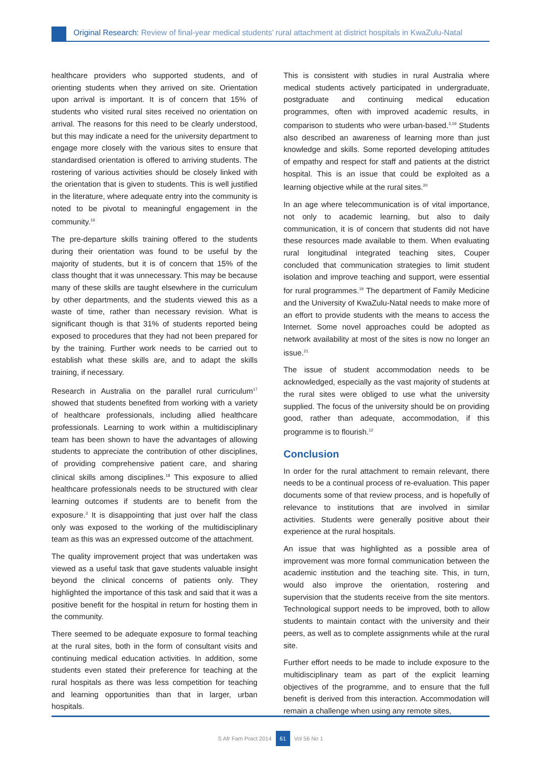Original Research: Review of final-year medical students’ rural attachment at district hospitals in KwaZulu-Natal
healthcare providers who supported students, and of orienting students when they arrived on site. Orientation upon arrival is important. It is of concern that 15% of students who visited rural sites received no orientation on arrival. The reasons for this need to be clearly understood, but this may indicate a need for the university department to engage more closely with the various sites to ensure that standardised orientation is offered to arriving students. The rostering of various activities should be closely linked with the orientation that is given to students. This is well justified in the literature, where adequate entry into the community is noted to be pivotal to meaningful engagement in the community.<sup>16</sup>
The pre-departure skills training offered to the students during their orientation was found to be useful by the majority of students, but it is of concern that 15% of the class thought that it was unnecessary. This may be because many of these skills are taught elsewhere in the curriculum by other departments, and the students viewed this as a waste of time, rather than necessary revision. What is significant though is that 31% of students reported being exposed to procedures that they had not been prepared for by the training. Further work needs to be carried out to establish what these skills are, and to adapt the skills training, if necessary.
Research in Australia on the parallel rural curriculum<sup>17</sup> showed that students benefited from working with a variety of healthcare professionals, including allied healthcare professionals. Learning to work within a multidisciplinary team has been shown to have the advantages of allowing students to appreciate the contribution of other disciplines, of providing comprehensive patient care, and sharing clinical skills among disciplines.<sup>18</sup> This exposure to allied healthcare professionals needs to be structured with clear learning outcomes if students are to benefit from the exposure.<sup>3</sup> It is disappointing that just over half the class only was exposed to the working of the multidisciplinary team as this was an expressed outcome of the attachment.
The quality improvement project that was undertaken was viewed as a useful task that gave students valuable insight beyond the clinical concerns of patients only. They highlighted the importance of this task and said that it was a positive benefit for the hospital in return for hosting them in the community.
There seemed to be adequate exposure to formal teaching at the rural sites, both in the form of consultant visits and continuing medical education activities. In addition, some students even stated their preference for teaching at the rural hospitals as there was less competition for teaching and learning opportunities than that in larger, urban hospitals.
This is consistent with studies in rural Australia where medical students actively participated in undergraduate, postgraduate and continuing medical education programmes, often with improved academic results, in comparison to students who were urban-based.<sup>3,19</sup> Students also described an awareness of learning more than just knowledge and skills. Some reported developing attitudes of empathy and respect for staff and patients at the district hospital. This is an issue that could be exploited as a learning objective while at the rural sites.<sup>20</sup>
In an age where telecommunication is of vital importance, not only to academic learning, but also to daily communication, it is of concern that students did not have these resources made available to them. When evaluating rural longitudinal integrated teaching sites, Couper concluded that communication strategies to limit student isolation and improve teaching and support, were essential for rural programmes.<sup>19</sup> The department of Family Medicine and the University of KwaZulu-Natal needs to make more of an effort to provide students with the means to access the Internet. Some novel approaches could be adopted as network availability at most of the sites is now no longer an issue.<sup>21</sup>
The issue of student accommodation needs to be acknowledged, especially as the vast majority of students at the rural sites were obliged to use what the university supplied. The focus of the university should be on providing good, rather than adequate, accommodation, if this programme is to flourish.<sup>12</sup>
Conclusion
In order for the rural attachment to remain relevant, there needs to be a continual process of re-evaluation. This paper documents some of that review process, and is hopefully of relevance to institutions that are involved in similar activities. Students were generally positive about their experience at the rural hospitals.
An issue that was highlighted as a possible area of improvement was more formal communication between the academic institution and the teaching site. This, in turn, would also improve the orientation, rostering and supervision that the students receive from the site mentors. Technological support needs to be improved, both to allow students to maintain contact with the university and their peers, as well as to complete assignments while at the rural site.
Further effort needs to be made to include exposure to the multidisciplinary team as part of the explicit learning objectives of the programme, and to ensure that the full benefit is derived from this interaction. Accommodation will remain a challenge when using any remote sites,
S Afr Fam Pract 2014 61 Vol 56 No 1